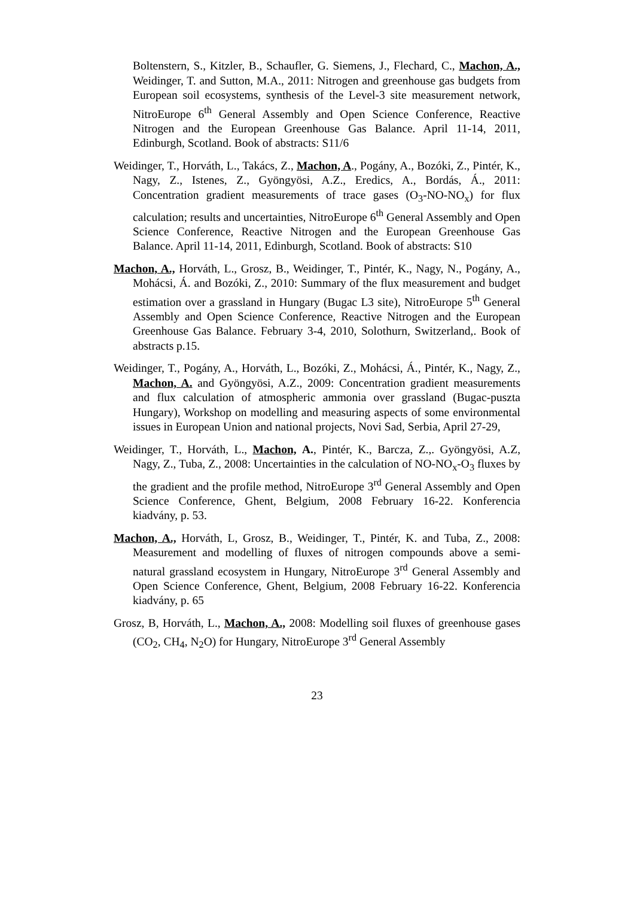Boltenstern, S., Kitzler, B., Schaufler, G. Siemens, J., Flechard, C., Machon, A., Weidinger, T. and Sutton, M.A., 2011: Nitrogen and greenhouse gas budgets from European soil ecosystems, synthesis of the Level-3 site measurement network, NitroEurope 6<sup>th</sup> General Assembly and Open Science Conference, Reactive Nitrogen and the European Greenhouse Gas Balance. April 11-14, 2011, Edinburgh, Scotland. Book of abstracts: S11/6
Weidinger, T., Horváth, L., Takács, Z., Machon, A., Pogány, A., Bozóki, Z., Pintér, K., Nagy, Z., Istenes, Z., Gyöngyösi, A.Z., Eredics, A., Bordás, Á., 2011: Concentration gradient measurements of trace gases (O<sub>3</sub>-NO-NO<sub>x</sub>) for flux calculation; results and uncertainties, NitroEurope 6<sup>th</sup> General Assembly and Open Science Conference, Reactive Nitrogen and the European Greenhouse Gas Balance. April 11-14, 2011, Edinburgh, Scotland. Book of abstracts: S10
Machon, A., Horváth, L., Grosz, B., Weidinger, T., Pintér, K., Nagy, N., Pogány, A., Mohácsi, Á. and Bozóki, Z., 2010: Summary of the flux measurement and budget estimation over a grassland in Hungary (Bugac L3 site), NitroEurope 5<sup>th</sup> General Assembly and Open Science Conference, Reactive Nitrogen and the European Greenhouse Gas Balance. February 3-4, 2010, Solothurn, Switzerland,. Book of abstracts p.15.
Weidinger, T., Pogány, A., Horváth, L., Bozóki, Z., Mohácsi, Á., Pintér, K., Nagy, Z., Machon, A. and Gyöngyösi, A.Z., 2009: Concentration gradient measurements and flux calculation of atmospheric ammonia over grassland (Bugac-puszta Hungary), Workshop on modelling and measuring aspects of some environmental issues in European Union and national projects, Novi Sad, Serbia, April 27-29,
Weidinger, T., Horváth, L., Machon, A., Pintér, K., Barcza, Z.,. Gyöngyösi, A.Z, Nagy, Z., Tuba, Z., 2008: Uncertainties in the calculation of NO-NO<sub>x</sub>-O<sub>3</sub> fluxes by the gradient and the profile method, NitroEurope 3<sup>rd</sup> General Assembly and Open Science Conference, Ghent, Belgium, 2008 February 16-22. Konferencia kiadvány, p. 53.
Machon, A., Horváth, L, Grosz, B., Weidinger, T., Pintér, K. and Tuba, Z., 2008: Measurement and modelling of fluxes of nitrogen compounds above a semi-natural grassland ecosystem in Hungary, NitroEurope 3<sup>rd</sup> General Assembly and Open Science Conference, Ghent, Belgium, 2008 February 16-22. Konferencia kiadvány, p. 65
Grosz, B, Horváth, L., Machon, A., 2008: Modelling soil fluxes of greenhouse gases (CO<sub>2</sub>, CH<sub>4</sub>, N<sub>2</sub>O) for Hungary, NitroEurope 3<sup>rd</sup> General Assembly
23